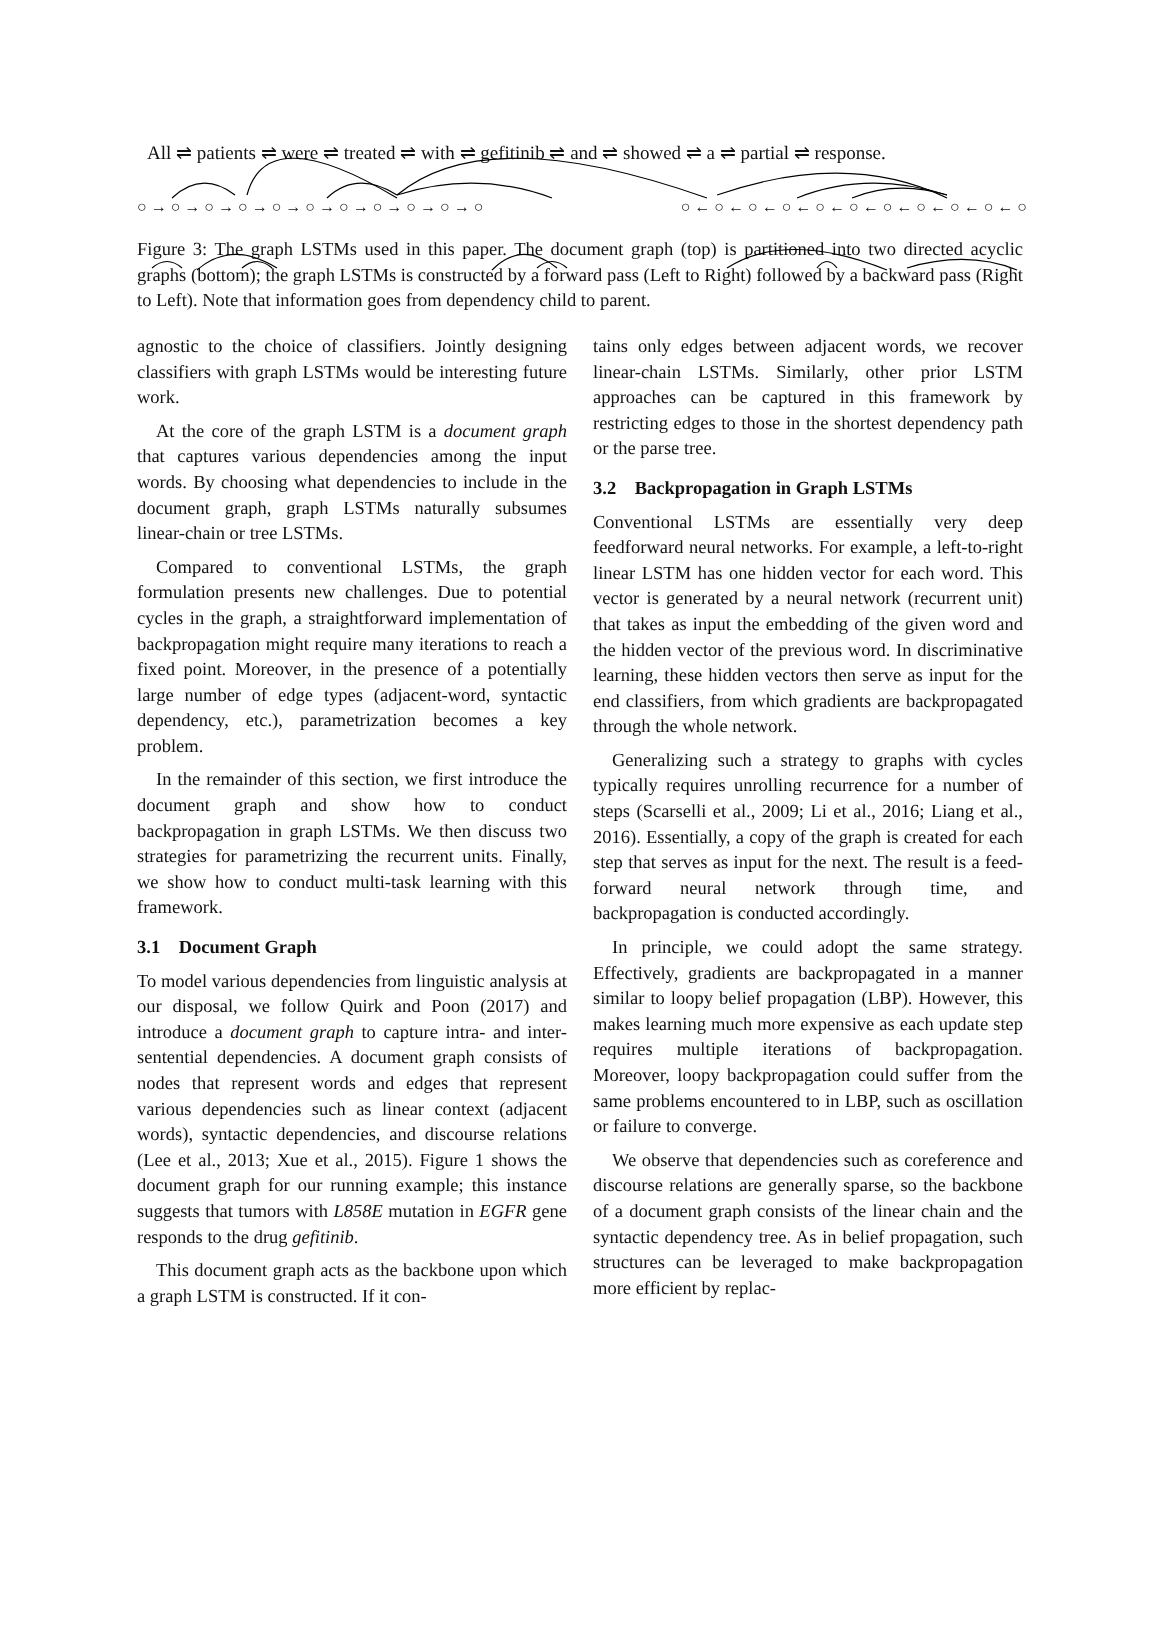All ⇌ patients ⇌ were ⇌ treated ⇌ with ⇌ gefitinib ⇌ and ⇌ showed ⇌ a ⇌ partial ⇌ response.
○ → ○ → ○ → ○ → ○ → ○ → ○ → ○ → ○ → ○ → ○ ○ ← ○ ← ○ ← ○ ← ○ ← ○ ← ○ ← ○ ← ○ ← ○ ← ○
Figure 3: The graph LSTMs used in this paper. The document graph (top) is partitioned into two directed acyclic graphs (bottom); the graph LSTMs is constructed by a forward pass (Left to Right) followed by a backward pass (Right to Left). Note that information goes from dependency child to parent.
agnostic to the choice of classifiers. Jointly designing classifiers with graph LSTMs would be interesting future work.
At the core of the graph LSTM is a document graph that captures various dependencies among the input words. By choosing what dependencies to include in the document graph, graph LSTMs naturally subsumes linear-chain or tree LSTMs.
Compared to conventional LSTMs, the graph formulation presents new challenges. Due to potential cycles in the graph, a straightforward implementation of backpropagation might require many iterations to reach a fixed point. Moreover, in the presence of a potentially large number of edge types (adjacent-word, syntactic dependency, etc.), parametrization becomes a key problem.
In the remainder of this section, we first introduce the document graph and show how to conduct backpropagation in graph LSTMs. We then discuss two strategies for parametrizing the recurrent units. Finally, we show how to conduct multi-task learning with this framework.
3.1 Document Graph
To model various dependencies from linguistic analysis at our disposal, we follow Quirk and Poon (2017) and introduce a document graph to capture intra- and inter-sentential dependencies. A document graph consists of nodes that represent words and edges that represent various dependencies such as linear context (adjacent words), syntactic dependencies, and discourse relations (Lee et al., 2013; Xue et al., 2015). Figure 1 shows the document graph for our running example; this instance suggests that tumors with L858E mutation in EGFR gene responds to the drug gefitinib.
This document graph acts as the backbone upon which a graph LSTM is constructed. If it con-
tains only edges between adjacent words, we recover linear-chain LSTMs. Similarly, other prior LSTM approaches can be captured in this framework by restricting edges to those in the shortest dependency path or the parse tree.
3.2 Backpropagation in Graph LSTMs
Conventional LSTMs are essentially very deep feedforward neural networks. For example, a left-to-right linear LSTM has one hidden vector for each word. This vector is generated by a neural network (recurrent unit) that takes as input the embedding of the given word and the hidden vector of the previous word. In discriminative learning, these hidden vectors then serve as input for the end classifiers, from which gradients are backpropagated through the whole network.
Generalizing such a strategy to graphs with cycles typically requires unrolling recurrence for a number of steps (Scarselli et al., 2009; Li et al., 2016; Liang et al., 2016). Essentially, a copy of the graph is created for each step that serves as input for the next. The result is a feed-forward neural network through time, and backpropagation is conducted accordingly.
In principle, we could adopt the same strategy. Effectively, gradients are backpropagated in a manner similar to loopy belief propagation (LBP). However, this makes learning much more expensive as each update step requires multiple iterations of backpropagation. Moreover, loopy backpropagation could suffer from the same problems encountered to in LBP, such as oscillation or failure to converge.
We observe that dependencies such as coreference and discourse relations are generally sparse, so the backbone of a document graph consists of the linear chain and the syntactic dependency tree. As in belief propagation, such structures can be leveraged to make backpropagation more efficient by replac-